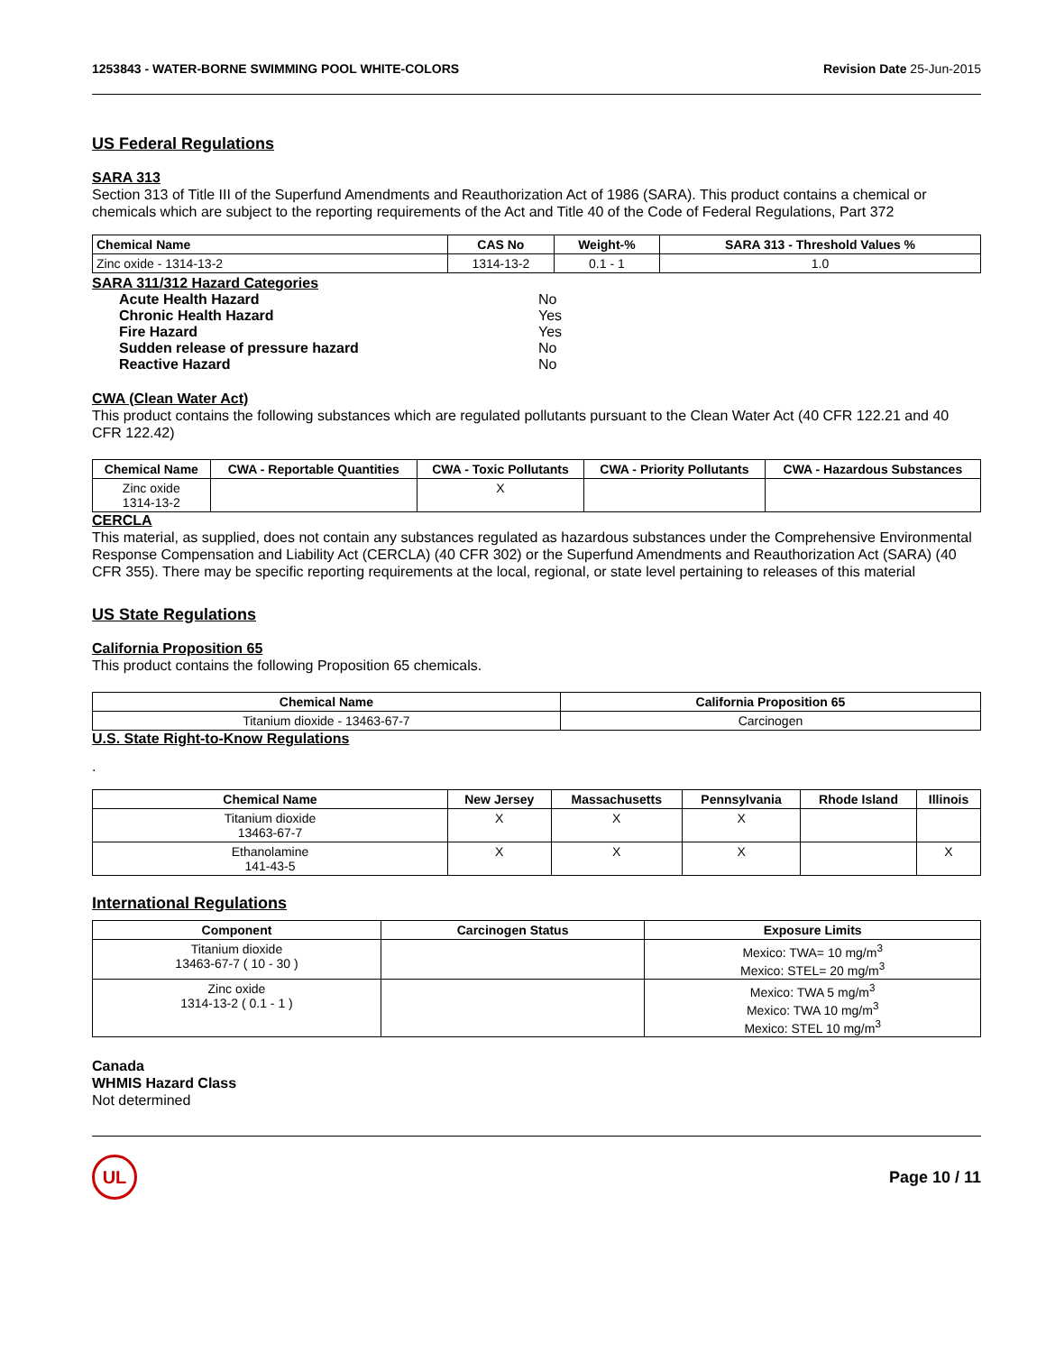1253843 - WATER-BORNE SWIMMING POOL WHITE-COLORS
Revision Date 25-Jun-2015
US Federal Regulations
SARA 313
Section 313 of Title III of the Superfund Amendments and Reauthorization Act of 1986 (SARA). This product contains a chemical or chemicals which are subject to the reporting requirements of the Act and Title 40 of the Code of Federal Regulations, Part 372
| Chemical Name | CAS No | Weight-% | SARA 313 - Threshold Values % |
| --- | --- | --- | --- |
| Zinc oxide - 1314-13-2 | 1314-13-2 | 0.1 - 1 | 1.0 |
| SARA 311/312 Hazard Categories | |
| Acute Health Hazard | No |
| Chronic Health Hazard | Yes |
| Fire Hazard | Yes |
| Sudden release of pressure hazard | No |
| Reactive Hazard | No |
CWA (Clean Water Act)
This product contains the following substances which are regulated pollutants pursuant to the Clean Water Act (40 CFR 122.21 and 40 CFR 122.42)
| Chemical Name | CWA - Reportable Quantities | CWA - Toxic Pollutants | CWA - Priority Pollutants | CWA - Hazardous Substances |
| --- | --- | --- | --- | --- |
| Zinc oxide 1314-13-2 | | X | | |
CERCLA
This material, as supplied, does not contain any substances regulated as hazardous substances under the Comprehensive Environmental Response Compensation and Liability Act (CERCLA) (40 CFR 302) or the Superfund Amendments and Reauthorization Act (SARA) (40 CFR 355). There may be specific reporting requirements at the local, regional, or state level pertaining to releases of this material
US State Regulations
California Proposition 65
This product contains the following Proposition 65 chemicals.
| Chemical Name | California Proposition 65 |
| --- | --- |
| Titanium dioxide - 13463-67-7 | Carcinogen |
U.S. State Right-to-Know Regulations
.
| Chemical Name | New Jersey | Massachusetts | Pennsylvania | Rhode Island | Illinois |
| --- | --- | --- | --- | --- | --- |
| Titanium dioxide 13463-67-7 | X | X | X | | |
| Ethanolamine 141-43-5 | X | X | X | | X |
International Regulations
| Component | Carcinogen Status | Exposure Limits |
| --- | --- | --- |
| Titanium dioxide 13463-67-7 ( 10 - 30 ) | | Mexico: TWA= 10 mg/m<sup>3</sup> Mexico: STEL= 20 mg/m<sup>3</sup> |
| Zinc oxide 1314-13-2 ( 0.1 - 1 ) | | Mexico: TWA 5 mg/m<sup>3</sup> Mexico: TWA 10 mg/m<sup>3</sup> Mexico: STEL 10 mg/m<sup>3</sup> |
Canada
WHMIS Hazard Class
Not determined
UL
Page 10 / 11